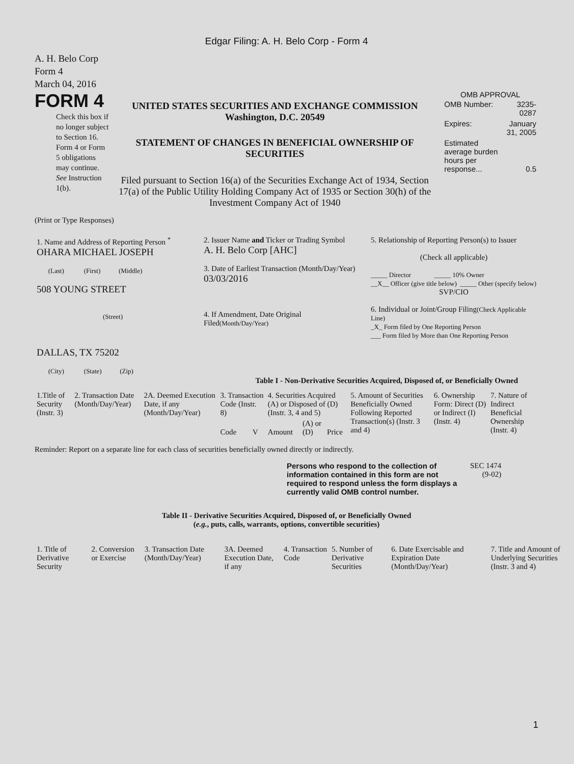Edgar Filing: A. H. Belo Corp - Form 4
A. H. Belo Corp
Form 4
March 04, 2016
FORM 4
Check this box if no longer subject to Section 16. Form 4 or Form 5 obligations may continue. See Instruction 1(b).
UNITED STATES SECURITIES AND EXCHANGE COMMISSION
Washington, D.C. 20549
STATEMENT OF CHANGES IN BENEFICIAL OWNERSHIP OF SECURITIES
Filed pursuant to Section 16(a) of the Securities Exchange Act of 1934, Section 17(a) of the Public Utility Holding Company Act of 1935 or Section 30(h) of the Investment Company Act of 1940
OMB APPROVAL
| OMB Number: | 3235-0287 |
| Expires: | January 31, 2005 |
| Estimated average burden hours per response... | 0.5 |
(Print or Type Responses)
| 1. Name and Address of Reporting Person <sup>*</sup> OHARA MICHAEL JOSEPH (Last) (First) (Middle) 508 YOUNG STREET (Street) DALLAS, TX 75202 (City) (State) (Zip) | 2. Issuer Name and Ticker or Trading Symbol A. H. Belo Corp [AHC] 3. Date of Earliest Transaction (Month/Day/Year) 03/03/2016 4. If Amendment, Date Original Filed (Month/Day/Year) | 5. Relationship of Reporting Person(s) to Issuer (Check all applicable) _____ Director _____ 10% Owner __X__ Officer (give title below) _____ Other (specify below) SVP/CIO 6. Individual or Joint/Group Filing (Check Applicable Line) _X_ Form filed by One Reporting Person ___ Form filed by More than One Reporting Person |
Table I - Non-Derivative Securities Acquired, Disposed of, or Beneficially Owned
| 1.Title of Security (Instr. 3) | 2. Transaction Date (Month/Day/Year) | 2A. Deemed Execution Date, if any (Month/Day/Year) | 3. Transaction Code (Instr. 8) | | 4. Securities Acquired (A) or Disposed of (D) (Instr. 3, 4 and 5) | | | 5. Amount of Securities Beneficially Owned Following Reported Transaction(s) (Instr. 3 and 4) | 6. Ownership Form: Direct (D) or Indirect (I) (Instr. 4) | 7. Nature of Indirect Beneficial Ownership (Instr. 4) |
| --- | --- | --- | --- | --- | --- | --- | --- | --- | --- | --- |
| | | | Code | V | Amount | (A) or (D) | Price | | | |
Reminder: Report on a separate line for each class of securities beneficially owned directly or indirectly.
Persons who respond to the collection of information contained in this form are not required to respond unless the form displays a currently valid OMB control number.
SEC 1474
(9-02)
Table II - Derivative Securities Acquired, Disposed of, or Beneficially Owned
(e.g., puts, calls, warrants, options, convertible securities)
| 1. Title of Derivative Security | 2. Conversion or Exercise | 3. Transaction Date (Month/Day/Year) | 3A. Deemed Execution Date, if any | 4. Transaction Code | 5. Number of Derivative Securities | 6. Date Exercisable and Expiration Date (Month/Day/Year) | 7. Title and Amount of Underlying Securities (Instr. 3 and 4) |
| --- | --- | --- | --- | --- | --- | --- | --- |
1